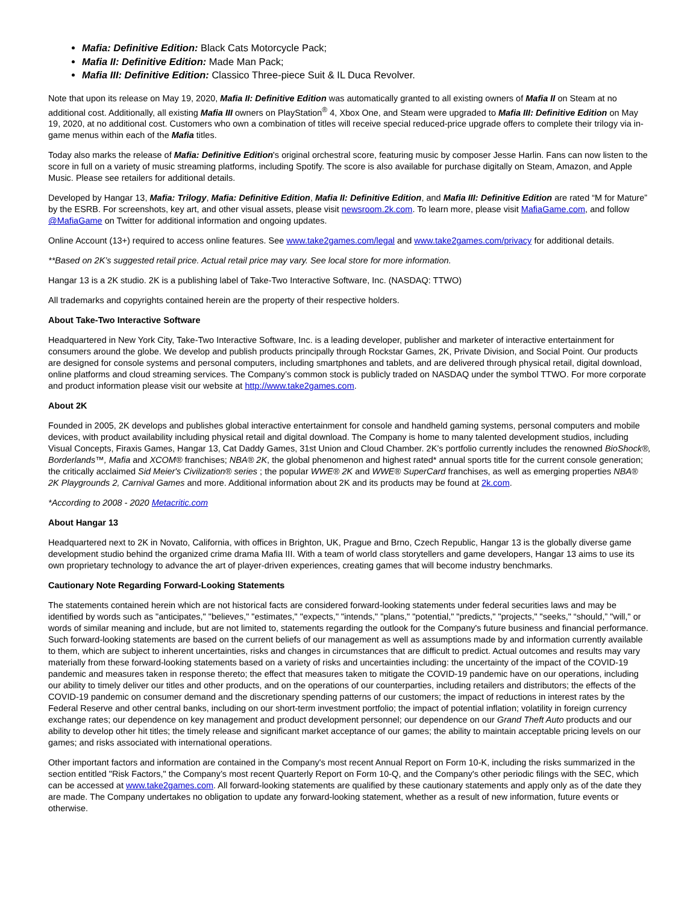Mafia: Definitive Edition: Black Cats Motorcycle Pack;
Mafia II: Definitive Edition: Made Man Pack;
Mafia III: Definitive Edition: Classico Three-piece Suit & IL Duca Revolver.
Note that upon its release on May 19, 2020, Mafia II: Definitive Edition was automatically granted to all existing owners of Mafia II on Steam at no additional cost. Additionally, all existing Mafia III owners on PlayStation<sup>®</sup> 4, Xbox One, and Steam were upgraded to Mafia III: Definitive Edition on May 19, 2020, at no additional cost. Customers who own a combination of titles will receive special reduced-price upgrade offers to complete their trilogy via in-game menus within each of the Mafia titles.
Today also marks the release of Mafia: Definitive Edition's original orchestral score, featuring music by composer Jesse Harlin. Fans can now listen to the score in full on a variety of music streaming platforms, including Spotify. The score is also available for purchase digitally on Steam, Amazon, and Apple Music. Please see retailers for additional details.
Developed by Hangar 13, Mafia: Trilogy, Mafia: Definitive Edition, Mafia II: Definitive Edition, and Mafia III: Definitive Edition are rated “M for Mature” by the ESRB. For screenshots, key art, and other visual assets, please visit newsroom.2k.com. To learn more, please visit MafiaGame.com, and follow @MafiaGame on Twitter for additional information and ongoing updates.
Online Account (13+) required to access online features. See www.take2games.com/legal and www.take2games.com/privacy for additional details.
**Based on 2K’s suggested retail price. Actual retail price may vary. See local store for more information.
Hangar 13 is a 2K studio. 2K is a publishing label of Take-Two Interactive Software, Inc. (NASDAQ: TTWO)
All trademarks and copyrights contained herein are the property of their respective holders.
About Take-Two Interactive Software
Headquartered in New York City, Take-Two Interactive Software, Inc. is a leading developer, publisher and marketer of interactive entertainment for consumers around the globe. We develop and publish products principally through Rockstar Games, 2K, Private Division, and Social Point. Our products are designed for console systems and personal computers, including smartphones and tablets, and are delivered through physical retail, digital download, online platforms and cloud streaming services. The Company’s common stock is publicly traded on NASDAQ under the symbol TTWO. For more corporate and product information please visit our website at http://www.take2games.com.
About 2K
Founded in 2005, 2K develops and publishes global interactive entertainment for console and handheld gaming systems, personal computers and mobile devices, with product availability including physical retail and digital download. The Company is home to many talented development studios, including Visual Concepts, Firaxis Games, Hangar 13, Cat Daddy Games, 31st Union and Cloud Chamber. 2K’s portfolio currently includes the renowned BioShock®, Borderlands™, Mafia and XCOM® franchises; NBA® 2K, the global phenomenon and highest rated* annual sports title for the current console generation; the critically acclaimed Sid Meier's Civilization® series ; the popular WWE® 2K and WWE® SuperCard franchises, as well as emerging properties NBA® 2K Playgrounds 2, Carnival Games and more. Additional information about 2K and its products may be found at 2k.com.
*According to 2008 - 2020 Metacritic.com
About Hangar 13
Headquartered next to 2K in Novato, California, with offices in Brighton, UK, Prague and Brno, Czech Republic, Hangar 13 is the globally diverse game development studio behind the organized crime drama Mafia III. With a team of world class storytellers and game developers, Hangar 13 aims to use its own proprietary technology to advance the art of player-driven experiences, creating games that will become industry benchmarks.
Cautionary Note Regarding Forward-Looking Statements
The statements contained herein which are not historical facts are considered forward-looking statements under federal securities laws and may be identified by words such as "anticipates," "believes," "estimates," "expects," "intends," "plans," "potential," "predicts," "projects," "seeks," “should,” "will," or words of similar meaning and include, but are not limited to, statements regarding the outlook for the Company's future business and financial performance. Such forward-looking statements are based on the current beliefs of our management as well as assumptions made by and information currently available to them, which are subject to inherent uncertainties, risks and changes in circumstances that are difficult to predict. Actual outcomes and results may vary materially from these forward-looking statements based on a variety of risks and uncertainties including: the uncertainty of the impact of the COVID-19 pandemic and measures taken in response thereto; the effect that measures taken to mitigate the COVID-19 pandemic have on our operations, including our ability to timely deliver our titles and other products, and on the operations of our counterparties, including retailers and distributors; the effects of the COVID-19 pandemic on consumer demand and the discretionary spending patterns of our customers; the impact of reductions in interest rates by the Federal Reserve and other central banks, including on our short-term investment portfolio; the impact of potential inflation; volatility in foreign currency exchange rates; our dependence on key management and product development personnel; our dependence on our Grand Theft Auto products and our ability to develop other hit titles; the timely release and significant market acceptance of our games; the ability to maintain acceptable pricing levels on our games; and risks associated with international operations.
Other important factors and information are contained in the Company's most recent Annual Report on Form 10-K, including the risks summarized in the section entitled "Risk Factors," the Company’s most recent Quarterly Report on Form 10-Q, and the Company's other periodic filings with the SEC, which can be accessed at www.take2games.com. All forward-looking statements are qualified by these cautionary statements and apply only as of the date they are made. The Company undertakes no obligation to update any forward-looking statement, whether as a result of new information, future events or otherwise.